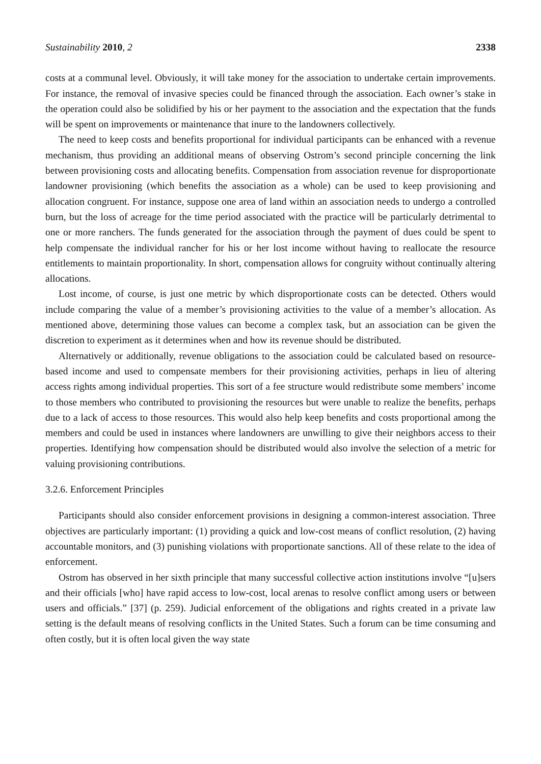Sustainability 2010, 2 2338
costs at a communal level. Obviously, it will take money for the association to undertake certain improvements. For instance, the removal of invasive species could be financed through the association. Each owner’s stake in the operation could also be solidified by his or her payment to the association and the expectation that the funds will be spent on improvements or maintenance that inure to the landowners collectively.
The need to keep costs and benefits proportional for individual participants can be enhanced with a revenue mechanism, thus providing an additional means of observing Ostrom’s second principle concerning the link between provisioning costs and allocating benefits. Compensation from association revenue for disproportionate landowner provisioning (which benefits the association as a whole) can be used to keep provisioning and allocation congruent. For instance, suppose one area of land within an association needs to undergo a controlled burn, but the loss of acreage for the time period associated with the practice will be particularly detrimental to one or more ranchers. The funds generated for the association through the payment of dues could be spent to help compensate the individual rancher for his or her lost income without having to reallocate the resource entitlements to maintain proportionality. In short, compensation allows for congruity without continually altering allocations.
Lost income, of course, is just one metric by which disproportionate costs can be detected. Others would include comparing the value of a member’s provisioning activities to the value of a member’s allocation. As mentioned above, determining those values can become a complex task, but an association can be given the discretion to experiment as it determines when and how its revenue should be distributed.
Alternatively or additionally, revenue obligations to the association could be calculated based on resource-based income and used to compensate members for their provisioning activities, perhaps in lieu of altering access rights among individual properties. This sort of a fee structure would redistribute some members’ income to those members who contributed to provisioning the resources but were unable to realize the benefits, perhaps due to a lack of access to those resources. This would also help keep benefits and costs proportional among the members and could be used in instances where landowners are unwilling to give their neighbors access to their properties. Identifying how compensation should be distributed would also involve the selection of a metric for valuing provisioning contributions.
3.2.6. Enforcement Principles
Participants should also consider enforcement provisions in designing a common-interest association. Three objectives are particularly important: (1) providing a quick and low-cost means of conflict resolution, (2) having accountable monitors, and (3) punishing violations with proportionate sanctions. All of these relate to the idea of enforcement.
Ostrom has observed in her sixth principle that many successful collective action institutions involve “[u]sers and their officials [who] have rapid access to low-cost, local arenas to resolve conflict among users or between users and officials.” [37] (p. 259). Judicial enforcement of the obligations and rights created in a private law setting is the default means of resolving conflicts in the United States. Such a forum can be time consuming and often costly, but it is often local given the way state